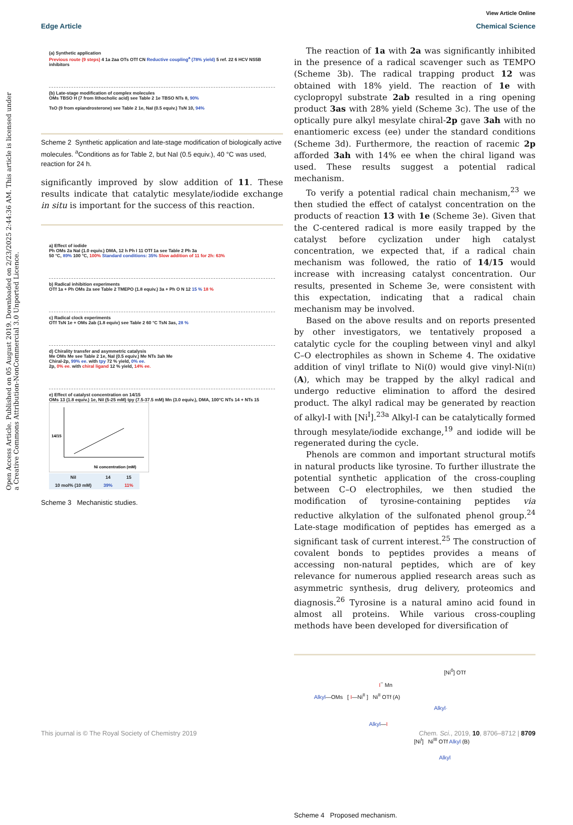Open Access Article. Published on 05 August 2019. Downloaded on 2/23/2025 2:44:36 AM. This article is licensed under a Creative Commons Attribution-NonCommercial 3.0 Unported Licence.
View Article Online
Edge Article Chemical Science
(a) Synthetic application
Previous route (9 steps) 4 1a 2aa OTs OTf CN Reductive coupling<sup>a</sup> (78% yield) 5 ref. 22 6 HCV NS5B inhibitors
(b) Late-stage modification of complex molecules
OMs TBSO H (7 from lithocholic acid) see Table 2 1e TBSO NTs 8, 90%
TsO (9 from epiandrosterone) see Table 2 1e, NaI (0.5 equiv.) TsN 10, 94%
Scheme 2 Synthetic application and late-stage modification of biologically active molecules. <sup>a</sup>Conditions as for Table 2, but NaI (0.5 equiv.), 40 °C was used, reaction for 24 h.
significantly improved by slow addition of 11. These results indicate that catalytic mesylate/iodide exchange in situ is important for the success of this reaction.
a) Effect of iodide
Ph OMs 2a NaI (1.0 equiv.) DMA, 12 h Ph I 11 OTf 1a see Table 2 Ph 3a
50 °C, 89% 100 °C, 100% Standard conditions: 35% Slow addition of 11 for 2h: 63%
b) Radical inhibition experiments
OTf 1a + Ph OMs 2a see Table 2 TMEPO (1.8 equiv.) 3a + Ph O N 12 15 % 18 %
c) Radical clock experiments
OTf TsN 1e + OMs 2ab (1.8 equiv) see Table 2 60 °C TsN 3as, 28 %
d) Chirality transfer and asymmetric catalysis
Me OMs Me see Table 2 1e, NaI (0.5 equiv.) Me NTs 3ah Me
Chiral-2p, 99% ee. with tpy 72 % yield, 0% ee.
2p, 0% ee. with chiral ligand 12 % yield, 14% ee.
e) Effect of catalyst concentration on 14/15
OMs 13 (1.8 equiv.) 1e, NiI (5-25 mM) tpy (7.5-37.5 mM) Mn (3.0 equiv.), DMA, 100°C NTs 14 + NTs 15
Ni concentration (mM)
14/15
| NiI | 14 | 15 |
| --- | --- | --- |
| 10 mol% (10 mM) | 39% | 11% |
Scheme 3 Mechanistic studies.
The reaction of 1a with 2a was significantly inhibited in the presence of a radical scavenger such as TEMPO (Scheme 3b). The radical trapping product 12 was obtained with 18% yield. The reaction of 1e with cyclopropyl substrate 2ab resulted in a ring opening product 3as with 28% yield (Scheme 3c). The use of the optically pure alkyl mesylate chiral-2p gave 3ah with no enantiomeric excess (ee) under the standard conditions (Scheme 3d). Furthermore, the reaction of racemic 2p afforded 3ah with 14% ee when the chiral ligand was used. These results suggest a potential radical mechanism.
To verify a potential radical chain mechanism,<sup>23</sup> we then studied the effect of catalyst concentration on the products of reaction 13 with 1e (Scheme 3e). Given that the C-centered radical is more easily trapped by the catalyst before cyclization under high catalyst concentration, we expected that, if a radical chain mechanism was followed, the ratio of 14/15 would increase with increasing catalyst concentration. Our results, presented in Scheme 3e, were consistent with this expectation, indicating that a radical chain mechanism may be involved.
Based on the above results and on reports presented by other investigators, we tentatively proposed a catalytic cycle for the coupling between vinyl and alkyl C–O electrophiles as shown in Scheme 4. The oxidative addition of vinyl triflate to Ni(0) would give vinyl-Ni(II) (A), which may be trapped by the alkyl radical and undergo reductive elimination to afford the desired product. The alkyl radical may be generated by reaction of alkyl-I with [Ni<sup>I</sup>].<sup>23a</sup> Alkyl-I can be catalytically formed through mesylate/iodide exchange,<sup>19</sup> and iodide will be regenerated during the cycle.
Phenols are common and important structural motifs in natural products like tyrosine. To further illustrate the potential synthetic application of the cross-coupling between C–O electrophiles, we then studied the modification of tyrosine-containing peptides via reductive alkylation of the sulfonated phenol group.<sup>24</sup> Late-stage modification of peptides has emerged as a significant task of current interest.<sup>25</sup> The construction of covalent bonds to peptides provides a means of accessing non-natural peptides, which are of key relevance for numerous applied research areas such as asymmetric synthesis, drug delivery, proteomics and diagnosis.<sup>26</sup> Tyrosine is a natural amino acid found in almost all proteins. While various cross-coupling methods have been developed for diversification of
[Ni<sup>0</sup>] OTf
I<sup>−</sup> Mn
Alkyl—OMs [ I—Ni<sup>II</sup> ] Ni<sup>II</sup> OTf (A)
Alkyl·
Alkyl—I
[Ni<sup>I</sup>] Ni<sup>III</sup> OTf Alkyl (B)
Alkyl
Scheme 4 Proposed mechanism.
This journal is © The Royal Society of Chemistry 2019 Chem. Sci., 2019, 10, 8706–8712 | 8709